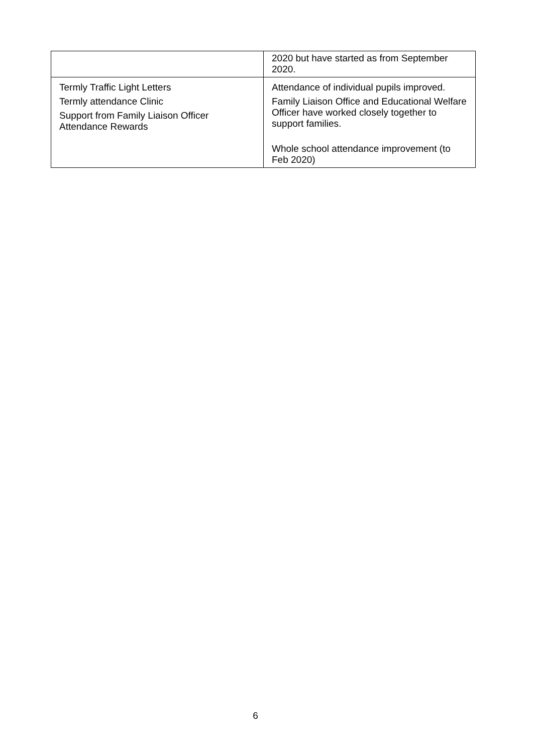| | 2020 but have started as from September 2020. |
| Termly Traffic Light Letters Termly attendance Clinic Support from Family Liaison Officer Attendance Rewards | Attendance of individual pupils improved. Family Liaison Office and Educational Welfare Officer have worked closely together to support families. Whole school attendance improvement (to Feb 2020) |
6